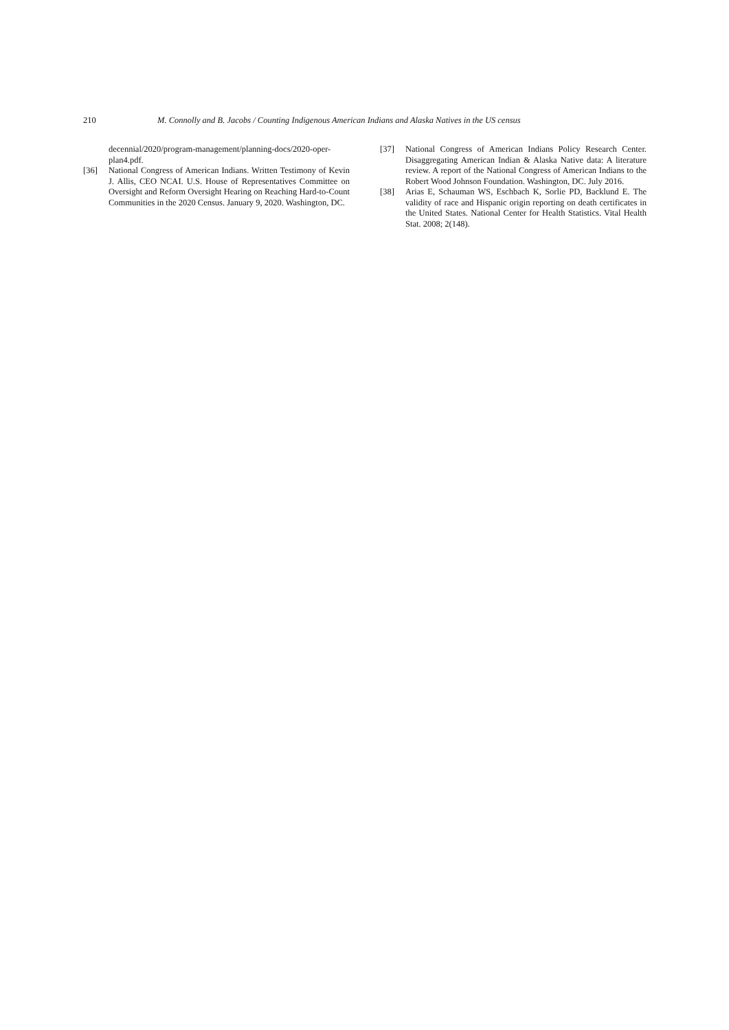210 M. Connolly and B. Jacobs / Counting Indigenous American Indians and Alaska Natives in the US census
decennial/2020/program-management/planning-docs/2020-oper-plan4.pdf.
[36] National Congress of American Indians. Written Testimony of Kevin J. Allis, CEO NCAI. U.S. House of Representatives Committee on Oversight and Reform Oversight Hearing on Reaching Hard-to-Count Communities in the 2020 Census. January 9, 2020. Washington, DC.
[37] National Congress of American Indians Policy Research Center. Disaggregating American Indian & Alaska Native data: A literature review. A report of the National Congress of American Indians to the Robert Wood Johnson Foundation. Washington, DC. July 2016.
[38] Arias E, Schauman WS, Eschbach K, Sorlie PD, Backlund E. The validity of race and Hispanic origin reporting on death certificates in the United States. National Center for Health Statistics. Vital Health Stat. 2008; 2(148).